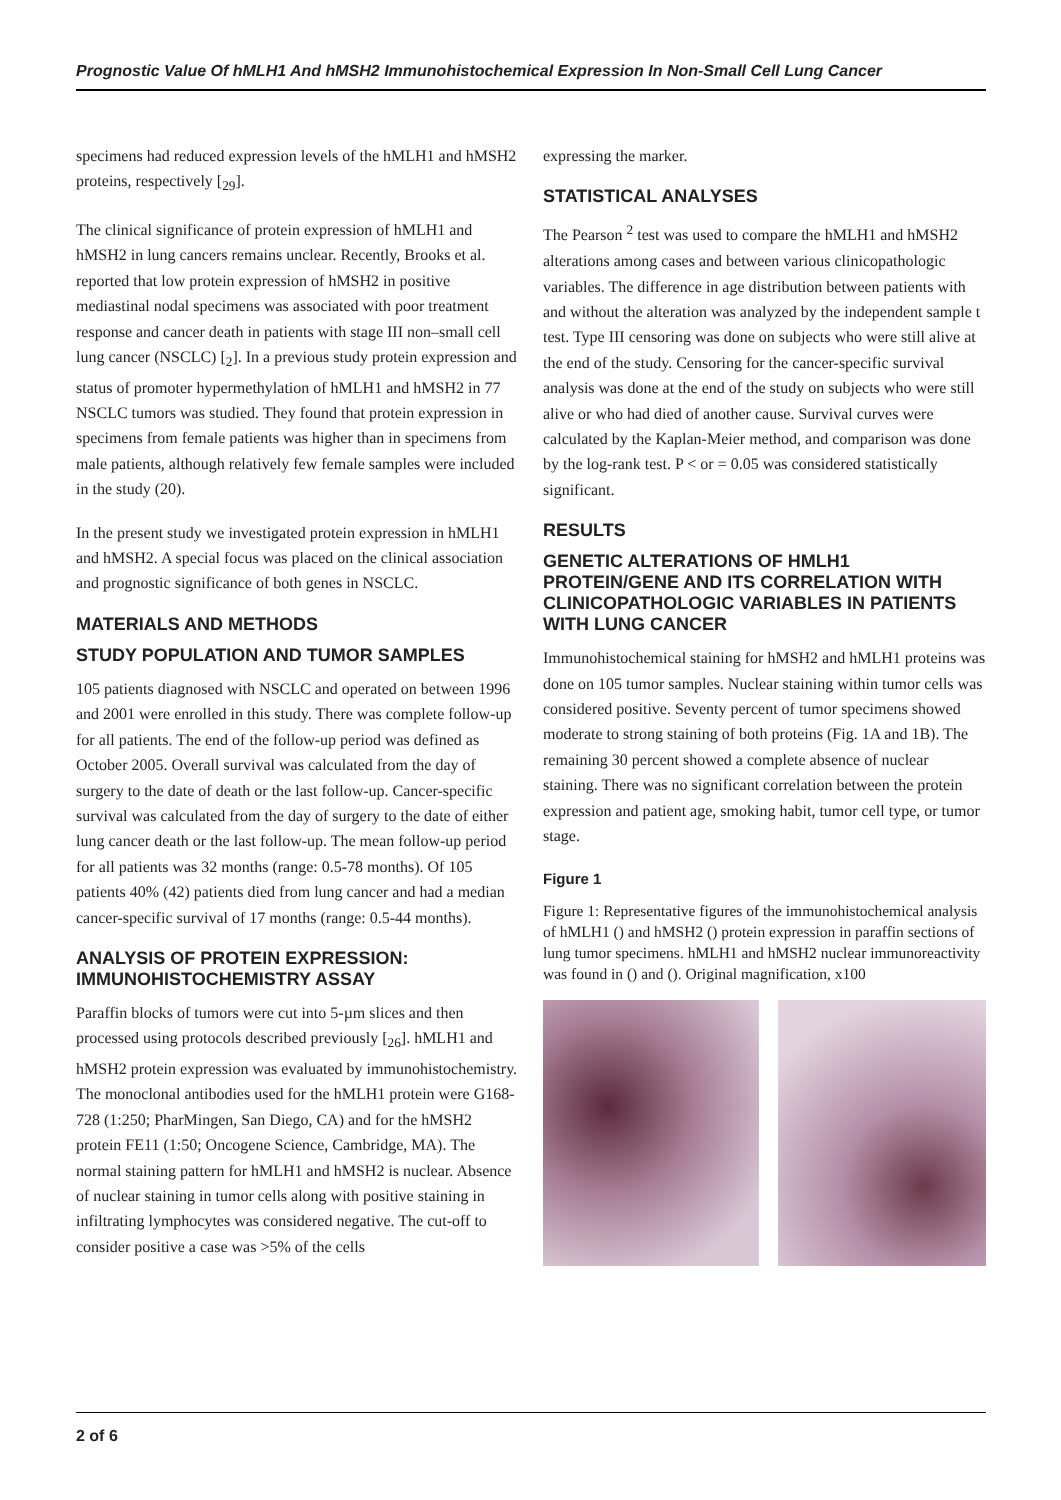Prognostic Value Of hMLH1 And hMSH2 Immunohistochemical Expression In Non-Small Cell Lung Cancer
specimens had reduced expression levels of the hMLH1 and hMSH2 proteins, respectively [<sub>29</sub>].
The clinical significance of protein expression of hMLH1 and hMSH2 in lung cancers remains unclear. Recently, Brooks et al. reported that low protein expression of hMSH2 in positive mediastinal nodal specimens was associated with poor treatment response and cancer death in patients with stage III non–small cell lung cancer (NSCLC) [<sub>2</sub>]. In a previous study protein expression and status of promoter hypermethylation of hMLH1 and hMSH2 in 77 NSCLC tumors was studied. They found that protein expression in specimens from female patients was higher than in specimens from male patients, although relatively few female samples were included in the study (20).
In the present study we investigated protein expression in hMLH1 and hMSH2. A special focus was placed on the clinical association and prognostic significance of both genes in NSCLC.
MATERIALS AND METHODS
STUDY POPULATION AND TUMOR SAMPLES
105 patients diagnosed with NSCLC and operated on between 1996 and 2001 were enrolled in this study. There was complete follow-up for all patients. The end of the follow-up period was defined as October 2005. Overall survival was calculated from the day of surgery to the date of death or the last follow-up. Cancer-specific survival was calculated from the day of surgery to the date of either lung cancer death or the last follow-up. The mean follow-up period for all patients was 32 months (range: 0.5-78 months). Of 105 patients 40% (42) patients died from lung cancer and had a median cancer-specific survival of 17 months (range: 0.5-44 months).
ANALYSIS OF PROTEIN EXPRESSION: IMMUNOHISTOCHEMISTRY ASSAY
Paraffin blocks of tumors were cut into 5-µm slices and then processed using protocols described previously [<sub>26</sub>]. hMLH1 and hMSH2 protein expression was evaluated by immunohistochemistry. The monoclonal antibodies used for the hMLH1 protein were G168-728 (1:250; PharMingen, San Diego, CA) and for the hMSH2 protein FE11 (1:50; Oncogene Science, Cambridge, MA). The normal staining pattern for hMLH1 and hMSH2 is nuclear. Absence of nuclear staining in tumor cells along with positive staining in infiltrating lymphocytes was considered negative. The cut-off to consider positive a case was >5% of the cells
expressing the marker.
STATISTICAL ANALYSES
The Pearson <sup>2</sup> test was used to compare the hMLH1 and hMSH2 alterations among cases and between various clinicopathologic variables. The difference in age distribution between patients with and without the alteration was analyzed by the independent sample t test. Type III censoring was done on subjects who were still alive at the end of the study. Censoring for the cancer-specific survival analysis was done at the end of the study on subjects who were still alive or who had died of another cause. Survival curves were calculated by the Kaplan-Meier method, and comparison was done by the log-rank test. P < or = 0.05 was considered statistically significant.
RESULTS
GENETIC ALTERATIONS OF HMLH1 PROTEIN/GENE AND ITS CORRELATION WITH CLINICOPATHOLOGIC VARIABLES IN PATIENTS WITH LUNG CANCER
Immunohistochemical staining for hMSH2 and hMLH1 proteins was done on 105 tumor samples. Nuclear staining within tumor cells was considered positive. Seventy percent of tumor specimens showed moderate to strong staining of both proteins (Fig. 1A and 1B). The remaining 30 percent showed a complete absence of nuclear staining. There was no significant correlation between the protein expression and patient age, smoking habit, tumor cell type, or tumor stage.
Figure 1
Figure 1: Representative figures of the immunohistochemical analysis of hMLH1 () and hMSH2 () protein expression in paraffin sections of lung tumor specimens. hMLH1 and hMSH2 nuclear immunoreactivity was found in () and (). Original magnification, x100
2 of 6